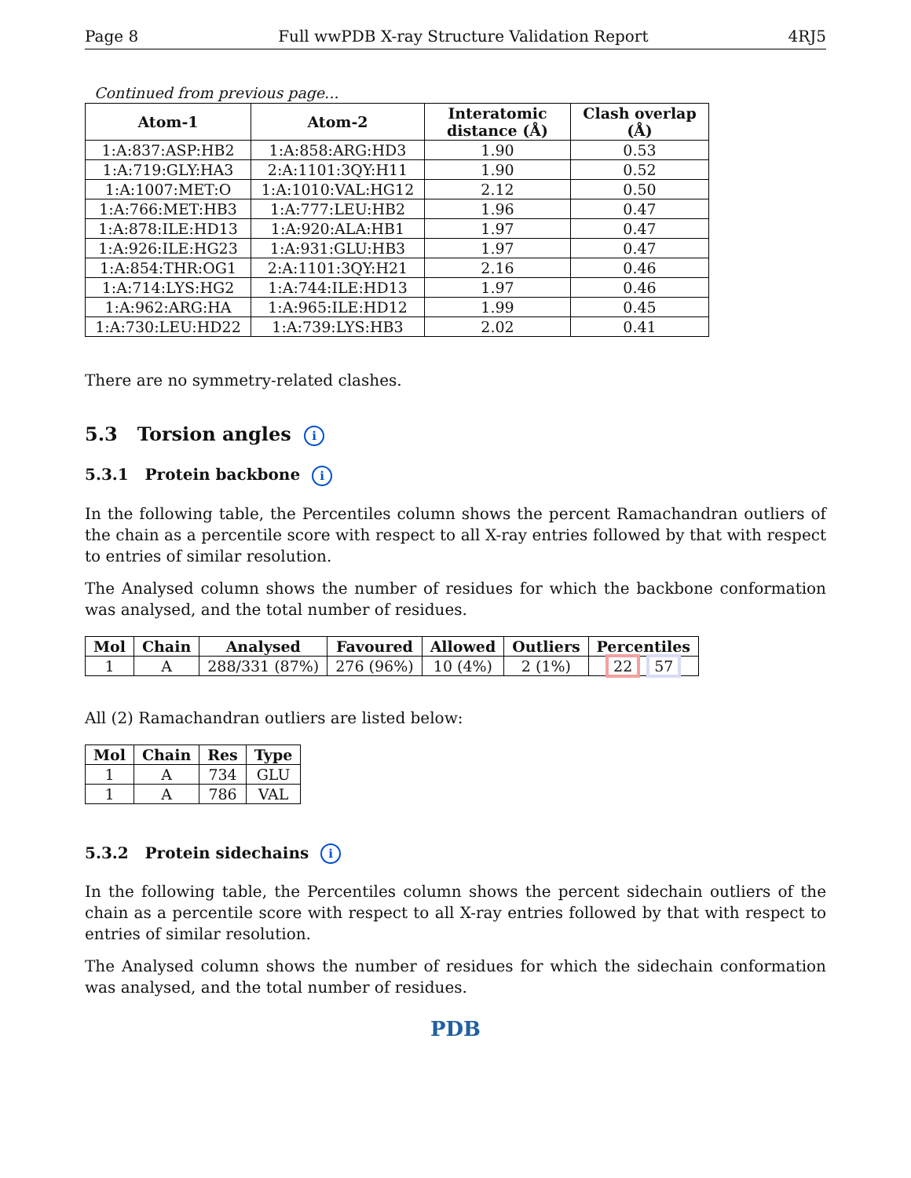Page 8 Full wwPDB X-ray Structure Validation Report 4RJ5
Continued from previous page...
| Atom-1 | Atom-2 | Interatomic distance (Å) | Clash overlap (Å) |
| --- | --- | --- | --- |
| 1:A:837:ASP:HB2 | 1:A:858:ARG:HD3 | 1.90 | 0.53 |
| 1:A:719:GLY:HA3 | 2:A:1101:3QY:H11 | 1.90 | 0.52 |
| 1:A:1007:MET:O | 1:A:1010:VAL:HG12 | 2.12 | 0.50 |
| 1:A:766:MET:HB3 | 1:A:777:LEU:HB2 | 1.96 | 0.47 |
| 1:A:878:ILE:HD13 | 1:A:920:ALA:HB1 | 1.97 | 0.47 |
| 1:A:926:ILE:HG23 | 1:A:931:GLU:HB3 | 1.97 | 0.47 |
| 1:A:854:THR:OG1 | 2:A:1101:3QY:H21 | 2.16 | 0.46 |
| 1:A:714:LYS:HG2 | 1:A:744:ILE:HD13 | 1.97 | 0.46 |
| 1:A:962:ARG:HA | 1:A:965:ILE:HD12 | 1.99 | 0.45 |
| 1:A:730:LEU:HD22 | 1:A:739:LYS:HB3 | 2.02 | 0.41 |
There are no symmetry-related clashes.
5.3 Torsion angles i
5.3.1 Protein backbone i
In the following table, the Percentiles column shows the percent Ramachandran outliers of the chain as a percentile score with respect to all X-ray entries followed by that with respect to entries of similar resolution.
The Analysed column shows the number of residues for which the backbone conformation was analysed, and the total number of residues.
| Mol | Chain | Analysed | Favoured | Allowed | Outliers | Percentiles |
| --- | --- | --- | --- | --- | --- | --- |
| 1 | A | 288/331 (87%) | 276 (96%) | 10 (4%) | 2 (1%) | 22 57 |
All (2) Ramachandran outliers are listed below:
| Mol | Chain | Res | Type |
| --- | --- | --- | --- |
| 1 | A | 734 | GLU |
| 1 | A | 786 | VAL |
5.3.2 Protein sidechains i
In the following table, the Percentiles column shows the percent sidechain outliers of the chain as a percentile score with respect to all X-ray entries followed by that with respect to entries of similar resolution.
The Analysed column shows the number of residues for which the sidechain conformation was analysed, and the total number of residues.
PDB